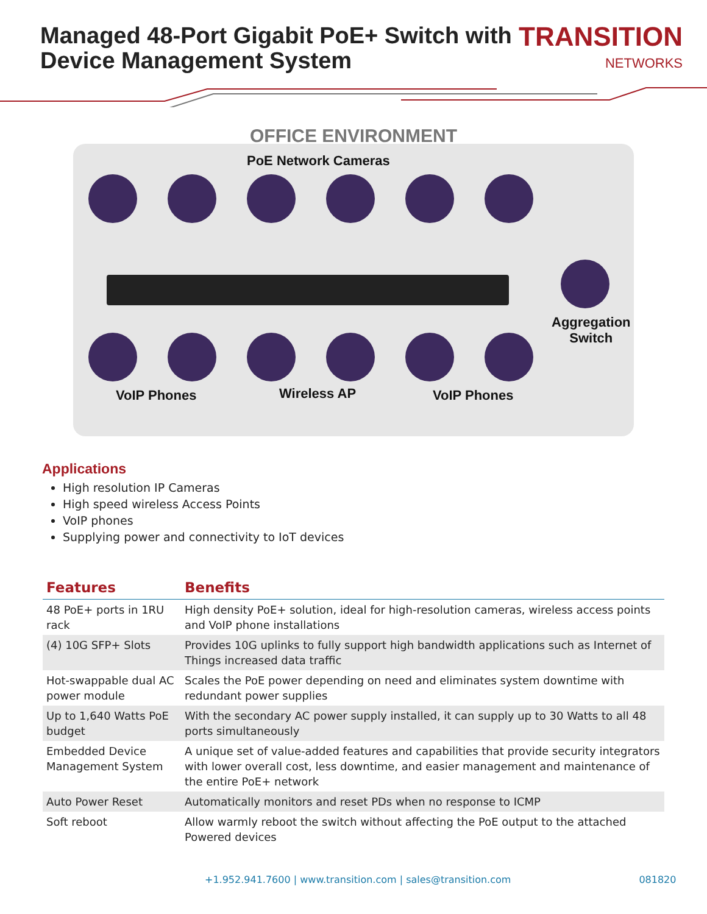Managed 48-Port Gigabit PoE+ Switch with
Device Management System
TRANSITION
NETWORKS
OFFICE ENVIRONMENT
PoE Network Cameras
Aggregation
Switch
VoIP Phones Wireless AP VoIP Phones
Applications
High resolution IP Cameras
High speed wireless Access Points
VoIP phones
Supplying power and connectivity to IoT devices
| Features | Benefits |
| --- | --- |
| 48 PoE+ ports in 1RU rack | High density PoE+ solution, ideal for high-resolution cameras, wireless access points and VoIP phone installations |
| (4) 10G SFP+ Slots | Provides 10G uplinks to fully support high bandwidth applications such as Internet of Things increased data traffic |
| Hot-swappable dual AC power module | Scales the PoE power depending on need and eliminates system downtime with redundant power supplies |
| Up to 1,640 Watts PoE budget | With the secondary AC power supply installed, it can supply up to 30 Watts to all 48 ports simultaneously |
| Embedded Device Management System | A unique set of value-added features and capabilities that provide security integrators with lower overall cost, less downtime, and easier management and maintenance of the entire PoE+ network |
| Auto Power Reset | Automatically monitors and reset PDs when no response to ICMP |
| Soft reboot | Allow warmly reboot the switch without affecting the PoE output to the attached Powered devices |
+1.952.941.7600 | www.transition.com | sales@transition.com 081820